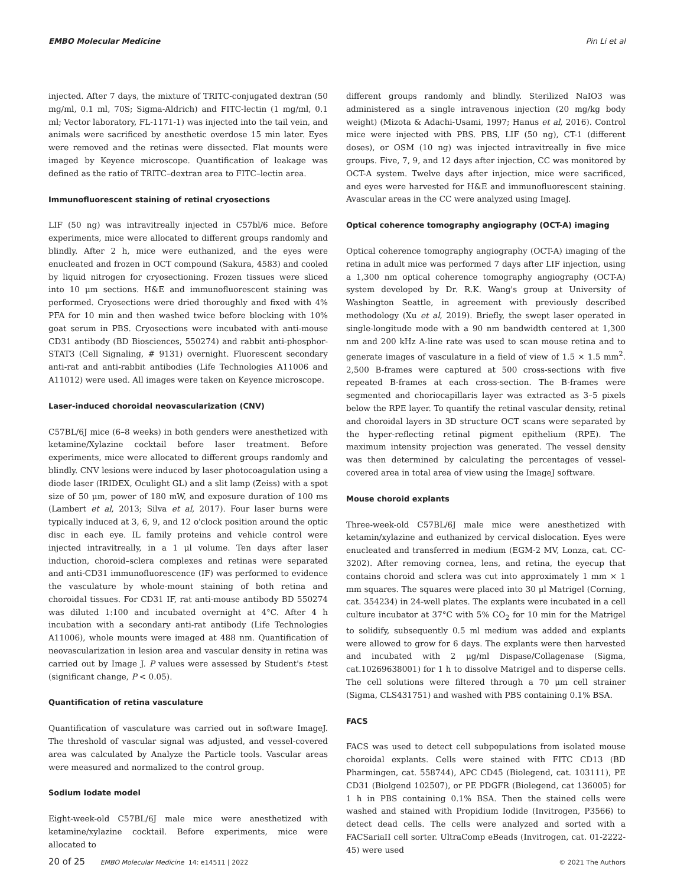EMBO Molecular Medicine Pin Li et al
injected. After 7 days, the mixture of TRITC-conjugated dextran (50 mg/ml, 0.1 ml, 70S; Sigma-Aldrich) and FITC-lectin (1 mg/ml, 0.1 ml; Vector laboratory, FL-1171-1) was injected into the tail vein, and animals were sacrificed by anesthetic overdose 15 min later. Eyes were removed and the retinas were dissected. Flat mounts were imaged by Keyence microscope. Quantification of leakage was defined as the ratio of TRITC–dextran area to FITC–lectin area.
Immunofluorescent staining of retinal cryosections
LIF (50 ng) was intravitreally injected in C57bl/6 mice. Before experiments, mice were allocated to different groups randomly and blindly. After 2 h, mice were euthanized, and the eyes were enucleated and frozen in OCT compound (Sakura, 4583) and cooled by liquid nitrogen for cryosectioning. Frozen tissues were sliced into 10 μm sections. H&E and immunofluorescent staining was performed. Cryosections were dried thoroughly and fixed with 4% PFA for 10 min and then washed twice before blocking with 10% goat serum in PBS. Cryosections were incubated with anti-mouse CD31 antibody (BD Biosciences, 550274) and rabbit anti-phosphor-STAT3 (Cell Signaling, # 9131) overnight. Fluorescent secondary anti-rat and anti-rabbit antibodies (Life Technologies A11006 and A11012) were used. All images were taken on Keyence microscope.
Laser-induced choroidal neovascularization (CNV)
C57BL/6J mice (6–8 weeks) in both genders were anesthetized with ketamine/Xylazine cocktail before laser treatment. Before experiments, mice were allocated to different groups randomly and blindly. CNV lesions were induced by laser photocoagulation using a diode laser (IRIDEX, Oculight GL) and a slit lamp (Zeiss) with a spot size of 50 μm, power of 180 mW, and exposure duration of 100 ms (Lambert et al, 2013; Silva et al, 2017). Four laser burns were typically induced at 3, 6, 9, and 12 o'clock position around the optic disc in each eye. IL family proteins and vehicle control were injected intravitreally, in a 1 μl volume. Ten days after laser induction, choroid–sclera complexes and retinas were separated and anti-CD31 immunofluorescence (IF) was performed to evidence the vasculature by whole-mount staining of both retina and choroidal tissues. For CD31 IF, rat anti-mouse antibody BD 550274 was diluted 1:100 and incubated overnight at 4°C. After 4 h incubation with a secondary anti-rat antibody (Life Technologies A11006), whole mounts were imaged at 488 nm. Quantification of neovascularization in lesion area and vascular density in retina was carried out by Image J. P values were assessed by Student's t-test (significant change, P < 0.05).
Quantification of retina vasculature
Quantification of vasculature was carried out in software ImageJ. The threshold of vascular signal was adjusted, and vessel-covered area was calculated by Analyze the Particle tools. Vascular areas were measured and normalized to the control group.
Sodium Iodate model
Eight-week-old C57BL/6J male mice were anesthetized with ketamine/xylazine cocktail. Before experiments, mice were allocated to
different groups randomly and blindly. Sterilized NaIO3 was administered as a single intravenous injection (20 mg/kg body weight) (Mizota & Adachi-Usami, 1997; Hanus et al, 2016). Control mice were injected with PBS. PBS, LIF (50 ng), CT-1 (different doses), or OSM (10 ng) was injected intravitreally in five mice groups. Five, 7, 9, and 12 days after injection, CC was monitored by OCT-A system. Twelve days after injection, mice were sacrificed, and eyes were harvested for H&E and immunofluorescent staining. Avascular areas in the CC were analyzed using ImageJ.
Optical coherence tomography angiography (OCT-A) imaging
Optical coherence tomography angiography (OCT-A) imaging of the retina in adult mice was performed 7 days after LIF injection, using a 1,300 nm optical coherence tomography angiography (OCT-A) system developed by Dr. R.K. Wang's group at University of Washington Seattle, in agreement with previously described methodology (Xu et al, 2019). Briefly, the swept laser operated in single-longitude mode with a 90 nm bandwidth centered at 1,300 nm and 200 kHz A-line rate was used to scan mouse retina and to generate images of vasculature in a field of view of 1.5 × 1.5 mm<sup>2</sup>. 2,500 B-frames were captured at 500 cross-sections with five repeated B-frames at each cross-section. The B-frames were segmented and choriocapillaris layer was extracted as 3–5 pixels below the RPE layer. To quantify the retinal vascular density, retinal and choroidal layers in 3D structure OCT scans were separated by the hyper-reflecting retinal pigment epithelium (RPE). The maximum intensity projection was generated. The vessel density was then determined by calculating the percentages of vessel-covered area in total area of view using the ImageJ software.
Mouse choroid explants
Three-week-old C57BL/6J male mice were anesthetized with ketamin/xylazine and euthanized by cervical dislocation. Eyes were enucleated and transferred in medium (EGM-2 MV, Lonza, cat. CC-3202). After removing cornea, lens, and retina, the eyecup that contains choroid and sclera was cut into approximately 1 mm × 1 mm squares. The squares were placed into 30 μl Matrigel (Corning, cat. 354234) in 24-well plates. The explants were incubated in a cell culture incubator at 37°C with 5% CO<sub>2</sub> for 10 min for the Matrigel to solidify, subsequently 0.5 ml medium was added and explants were allowed to grow for 6 days. The explants were then harvested and incubated with 2 μg/ml Dispase/Collagenase (Sigma, cat.10269638001) for 1 h to dissolve Matrigel and to disperse cells. The cell solutions were filtered through a 70 μm cell strainer (Sigma, CLS431751) and washed with PBS containing 0.1% BSA.
FACS
FACS was used to detect cell subpopulations from isolated mouse choroidal explants. Cells were stained with FITC CD13 (BD Pharmingen, cat. 558744), APC CD45 (Biolegend, cat. 103111), PE CD31 (Biolgend 102507), or PE PDGFR (Biolegend, cat 136005) for 1 h in PBS containing 0.1% BSA. Then the stained cells were washed and stained with Propidium Iodide (Invitrogen, P3566) to detect dead cells. The cells were analyzed and sorted with a FACSariaII cell sorter. UltraComp eBeads (Invitrogen, cat. 01-2222-45) were used
20 of 25 EMBO Molecular Medicine 14: e14511 | 2022 © 2021 The Authors